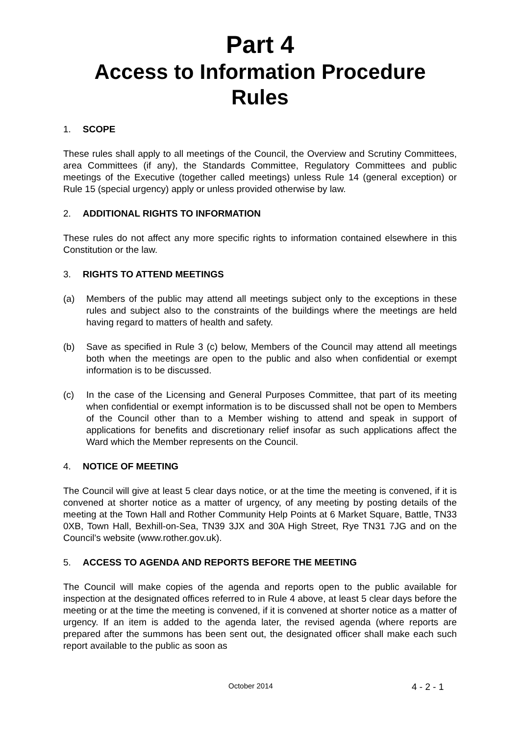Part 4
Access to Information Procedure Rules
1. SCOPE
These rules shall apply to all meetings of the Council, the Overview and Scrutiny Committees, area Committees (if any), the Standards Committee, Regulatory Committees and public meetings of the Executive (together called meetings) unless Rule 14 (general exception) or Rule 15 (special urgency) apply or unless provided otherwise by law.
2. ADDITIONAL RIGHTS TO INFORMATION
These rules do not affect any more specific rights to information contained elsewhere in this Constitution or the law.
3. RIGHTS TO ATTEND MEETINGS
(a) Members of the public may attend all meetings subject only to the exceptions in these rules and subject also to the constraints of the buildings where the meetings are held having regard to matters of health and safety.
(b) Save as specified in Rule 3 (c) below, Members of the Council may attend all meetings both when the meetings are open to the public and also when confidential or exempt information is to be discussed.
(c) In the case of the Licensing and General Purposes Committee, that part of its meeting when confidential or exempt information is to be discussed shall not be open to Members of the Council other than to a Member wishing to attend and speak in support of applications for benefits and discretionary relief insofar as such applications affect the Ward which the Member represents on the Council.
4. NOTICE OF MEETING
The Council will give at least 5 clear days notice, or at the time the meeting is convened, if it is convened at shorter notice as a matter of urgency, of any meeting by posting details of the meeting at the Town Hall and Rother Community Help Points at 6 Market Square, Battle, TN33 0XB, Town Hall, Bexhill-on-Sea, TN39 3JX and 30A High Street, Rye TN31 7JG and on the Council’s website (www.rother.gov.uk).
5. ACCESS TO AGENDA AND REPORTS BEFORE THE MEETING
The Council will make copies of the agenda and reports open to the public available for inspection at the designated offices referred to in Rule 4 above, at least 5 clear days before the meeting or at the time the meeting is convened, if it is convened at shorter notice as a matter of urgency. If an item is added to the agenda later, the revised agenda (where reports are prepared after the summons has been sent out, the designated officer shall make each such report available to the public as soon as
October 2014 4 - 2 - 1